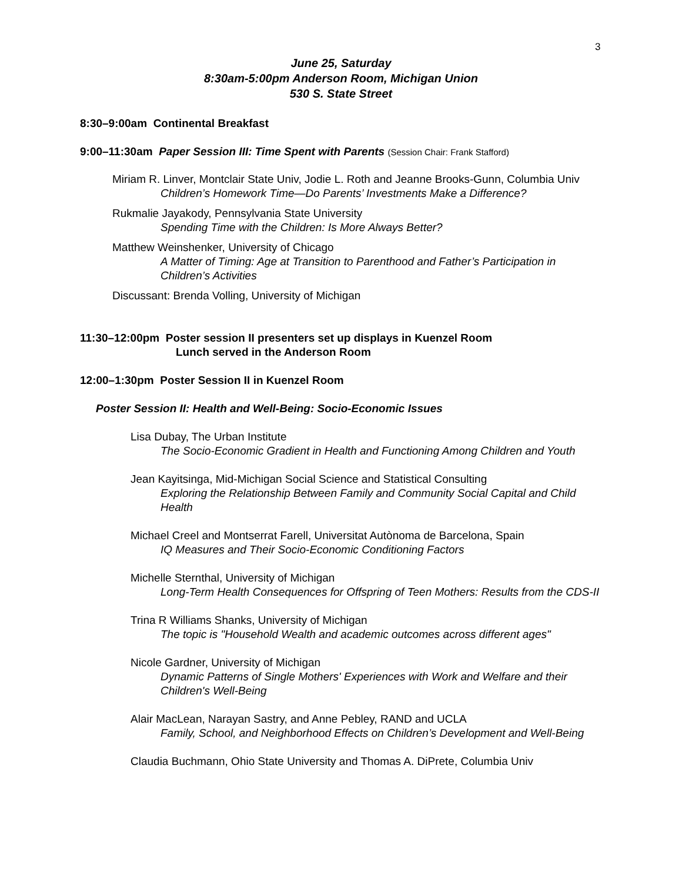3
June 25, Saturday
8:30am-5:00pm Anderson Room, Michigan Union
530 S. State Street
8:30–9:00am Continental Breakfast
9:00–11:30am Paper Session III: Time Spent with Parents (Session Chair: Frank Stafford)
Miriam R. Linver, Montclair State Univ, Jodie L. Roth and Jeanne Brooks-Gunn, Columbia Univ
Children’s Homework Time—Do Parents’ Investments Make a Difference?
Rukmalie Jayakody, Pennsylvania State University
Spending Time with the Children: Is More Always Better?
Matthew Weinshenker, University of Chicago
A Matter of Timing: Age at Transition to Parenthood and Father’s Participation in Children’s Activities
Discussant: Brenda Volling, University of Michigan
11:30–12:00pm Poster session II presenters set up displays in Kuenzel Room
Lunch served in the Anderson Room
12:00–1:30pm Poster Session II in Kuenzel Room
Poster Session II: Health and Well-Being: Socio-Economic Issues
Lisa Dubay, The Urban Institute
The Socio-Economic Gradient in Health and Functioning Among Children and Youth
Jean Kayitsinga, Mid-Michigan Social Science and Statistical Consulting
Exploring the Relationship Between Family and Community Social Capital and Child Health
Michael Creel and Montserrat Farell, Universitat Autònoma de Barcelona, Spain
IQ Measures and Their Socio-Economic Conditioning Factors
Michelle Sternthal, University of Michigan
Long-Term Health Consequences for Offspring of Teen Mothers: Results from the CDS-II
Trina R Williams Shanks, University of Michigan
The topic is "Household Wealth and academic outcomes across different ages"
Nicole Gardner, University of Michigan
Dynamic Patterns of Single Mothers' Experiences with Work and Welfare and their Children's Well-Being
Alair MacLean, Narayan Sastry, and Anne Pebley, RAND and UCLA
Family, School, and Neighborhood Effects on Children’s Development and Well-Being
Claudia Buchmann, Ohio State University and Thomas A. DiPrete, Columbia Univ